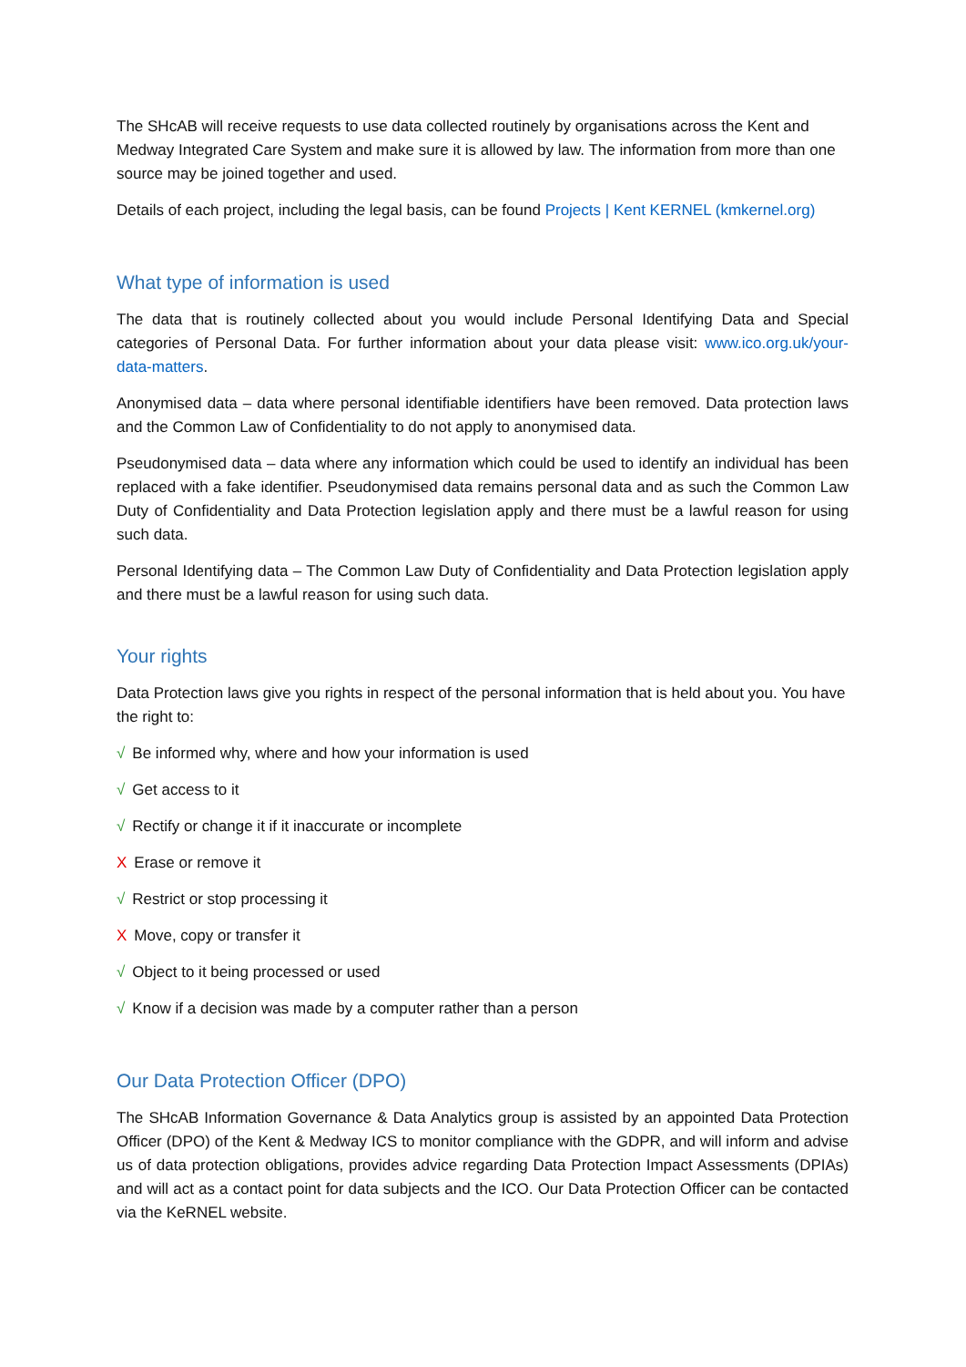The SHcAB will receive requests to use data collected routinely by organisations across the Kent and Medway Integrated Care System and make sure it is allowed by law. The information from more than one source may be joined together and used.
Details of each project, including the legal basis, can be found Projects | Kent KERNEL (kmkernel.org)
What type of information is used
The data that is routinely collected about you would include Personal Identifying Data and Special categories of Personal Data. For further information about your data please visit: www.ico.org.uk/your-data-matters.
Anonymised data – data where personal identifiable identifiers have been removed. Data protection laws and the Common Law of Confidentiality to do not apply to anonymised data.
Pseudonymised data – data where any information which could be used to identify an individual has been replaced with a fake identifier. Pseudonymised data remains personal data and as such the Common Law Duty of Confidentiality and Data Protection legislation apply and there must be a lawful reason for using such data.
Personal Identifying data – The Common Law Duty of Confidentiality and Data Protection legislation apply and there must be a lawful reason for using such data.
Your rights
Data Protection laws give you rights in respect of the personal information that is held about you. You have the right to:
√ Be informed why, where and how your information is used
√ Get access to it
√ Rectify or change it if it inaccurate or incomplete
X Erase or remove it
√ Restrict or stop processing it
X Move, copy or transfer it
√ Object to it being processed or used
√ Know if a decision was made by a computer rather than a person
Our Data Protection Officer (DPO)
The SHcAB Information Governance & Data Analytics group is assisted by an appointed Data Protection Officer (DPO) of the Kent & Medway ICS to monitor compliance with the GDPR, and will inform and advise us of data protection obligations, provides advice regarding Data Protection Impact Assessments (DPIAs) and will act as a contact point for data subjects and the ICO. Our Data Protection Officer can be contacted via the KeRNEL website.